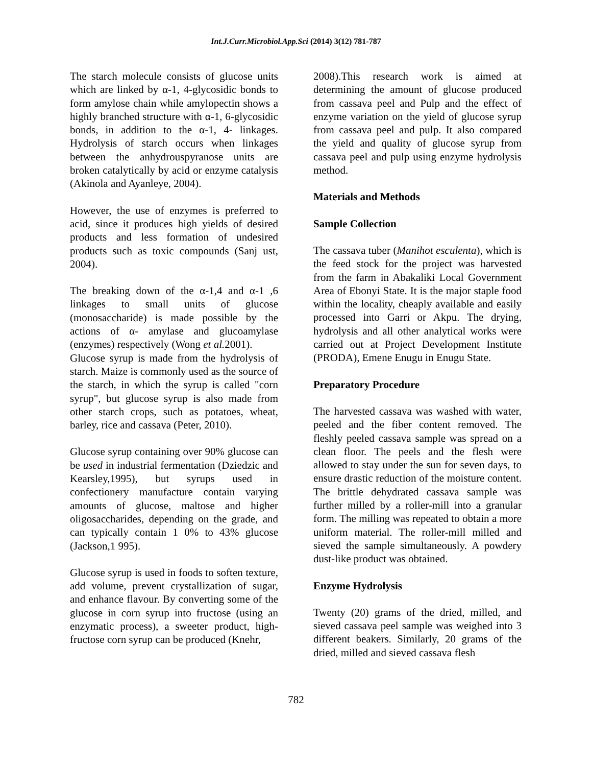Int.J.Curr.Microbiol.App.Sci (2014) 3(12) 781-787
The starch molecule consists of glucose units which are linked by α-1, 4-glycosidic bonds to form amylose chain while amylopectin shows a highly branched structure with α-1, 6-glycosidic bonds, in addition to the α-1, 4- linkages. Hydrolysis of starch occurs when linkages between the anhydrouspyranose units are broken catalytically by acid or enzyme catalysis (Akinola and Ayanleye, 2004).
However, the use of enzymes is preferred to acid, since it produces high yields of desired products and less formation of undesired products such as toxic compounds (Sanj ust, 2004).
The breaking down of the α-1,4 and α-1 ,6 linkages to small units of glucose (monosaccharide) is made possible by the actions of α- amylase and glucoamylase (enzymes) respectively (Wong et al. 2001).
Glucose syrup is made from the hydrolysis of starch. Maize is commonly used as the source of the starch, in which the syrup is called "corn syrup", but glucose syrup is also made from other starch crops, such as potatoes, wheat, barley, rice and cassava (Peter, 2010).
Glucose syrup containing over 90% glucose can be used in industrial fermentation (Dziedzic and Kearsley,1995), but syrups used in confectionery manufacture contain varying amounts of glucose, maltose and higher oligosaccharides, depending on the grade, and can typically contain 1 0% to 43% glucose (Jackson,1 995).
Glucose syrup is used in foods to soften texture, add volume, prevent crystallization of sugar, and enhance flavour. By converting some of the glucose in corn syrup into fructose (using an enzymatic process), a sweeter product, high-fructose corn syrup can be produced (Knehr,
2008).This research work is aimed at determining the amount of glucose produced from cassava peel and Pulp and the effect of enzyme variation on the yield of glucose syrup from cassava peel and pulp. It also compared the yield and quality of glucose syrup from cassava peel and pulp using enzyme hydrolysis method.
Materials and Methods
Sample Collection
The cassava tuber (Manihot esculenta), which is the feed stock for the project was harvested from the farm in Abakaliki Local Government Area of Ebonyi State. It is the major staple food within the locality, cheaply available and easily processed into Garri or Akpu. The drying, hydrolysis and all other analytical works were carried out at Project Development Institute (PRODA), Emene Enugu in Enugu State.
Preparatory Procedure
The harvested cassava was washed with water, peeled and the fiber content removed. The fleshly peeled cassava sample was spread on a clean floor. The peels and the flesh were allowed to stay under the sun for seven days, to ensure drastic reduction of the moisture content. The brittle dehydrated cassava sample was further milled by a roller-mill into a granular form. The milling was repeated to obtain a more uniform material. The roller-mill milled and sieved the sample simultaneously. A powdery dust-like product was obtained.
Enzyme Hydrolysis
Twenty (20) grams of the dried, milled, and sieved cassava peel sample was weighed into 3 different beakers. Similarly, 20 grams of the dried, milled and sieved cassava flesh
782